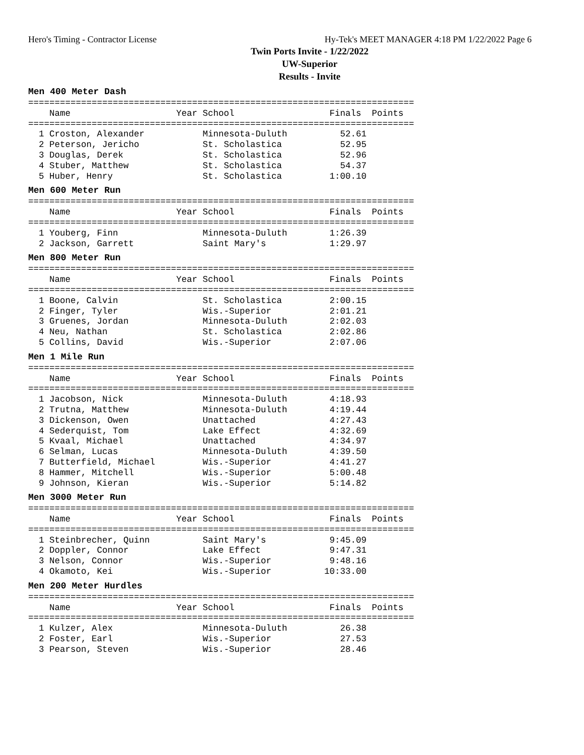Hero's Timing - Contractor License Hy-Tek's MEET MANAGER 4:18 PM 1/22/2022 Page 6
Twin Ports Invite - 1/22/2022
UW-Superior
Results - Invite
Men 400 Meter Dash
=========================================================================
    Name                    Year School                  Finals  Points
=========================================================================
  1 Croston, Alexander           Minnesota-Duluth          52.61
  2 Peterson, Jericho            St. Scholastica           52.95
  3 Douglas, Derek               St. Scholastica           52.96
  4 Stuber, Matthew              St. Scholastica           54.37
  5 Huber, Henry                 St. Scholastica         1:00.10
Men 600 Meter Run
=========================================================================
    Name                    Year School                  Finals  Points
=========================================================================
  1 Youberg, Finn                Minnesota-Duluth        1:26.39
  2 Jackson, Garrett             Saint Mary's            1:29.97
Men 800 Meter Run
=========================================================================
    Name                    Year School                  Finals  Points
=========================================================================
  1 Boone, Calvin                St. Scholastica         2:00.15
  2 Finger, Tyler                Wis.-Superior           2:01.21
  3 Gruenes, Jordan              Minnesota-Duluth        2:02.03
  4 Neu, Nathan                  St. Scholastica         2:02.86
  5 Collins, David               Wis.-Superior           2:07.06
Men 1 Mile Run
=========================================================================
    Name                    Year School                  Finals  Points
=========================================================================
  1 Jacobson, Nick               Minnesota-Duluth        4:18.93
  2 Trutna, Matthew              Minnesota-Duluth        4:19.44
  3 Dickenson, Owen              Unattached              4:27.43
  4 Sederquist, Tom              Lake Effect             4:32.69
  5 Kvaal, Michael               Unattached              4:34.97
  6 Selman, Lucas                Minnesota-Duluth        4:39.50
  7 Butterfield, Michael         Wis.-Superior           4:41.27
  8 Hammer, Mitchell             Wis.-Superior           5:00.48
  9 Johnson, Kieran              Wis.-Superior           5:14.82
Men 3000 Meter Run
=========================================================================
    Name                    Year School                  Finals  Points
=========================================================================
  1 Steinbrecher, Quinn          Saint Mary's            9:45.09
  2 Doppler, Connor              Lake Effect             9:47.31
  3 Nelson, Connor               Wis.-Superior           9:48.16
  4 Okamoto, Kei                 Wis.-Superior          10:33.00
Men 200 Meter Hurdles
=========================================================================
    Name                    Year School                  Finals  Points
=========================================================================
  1 Kulzer, Alex                 Minnesota-Duluth          26.38
  2 Foster, Earl                 Wis.-Superior             27.53
  3 Pearson, Steven              Wis.-Superior             28.46